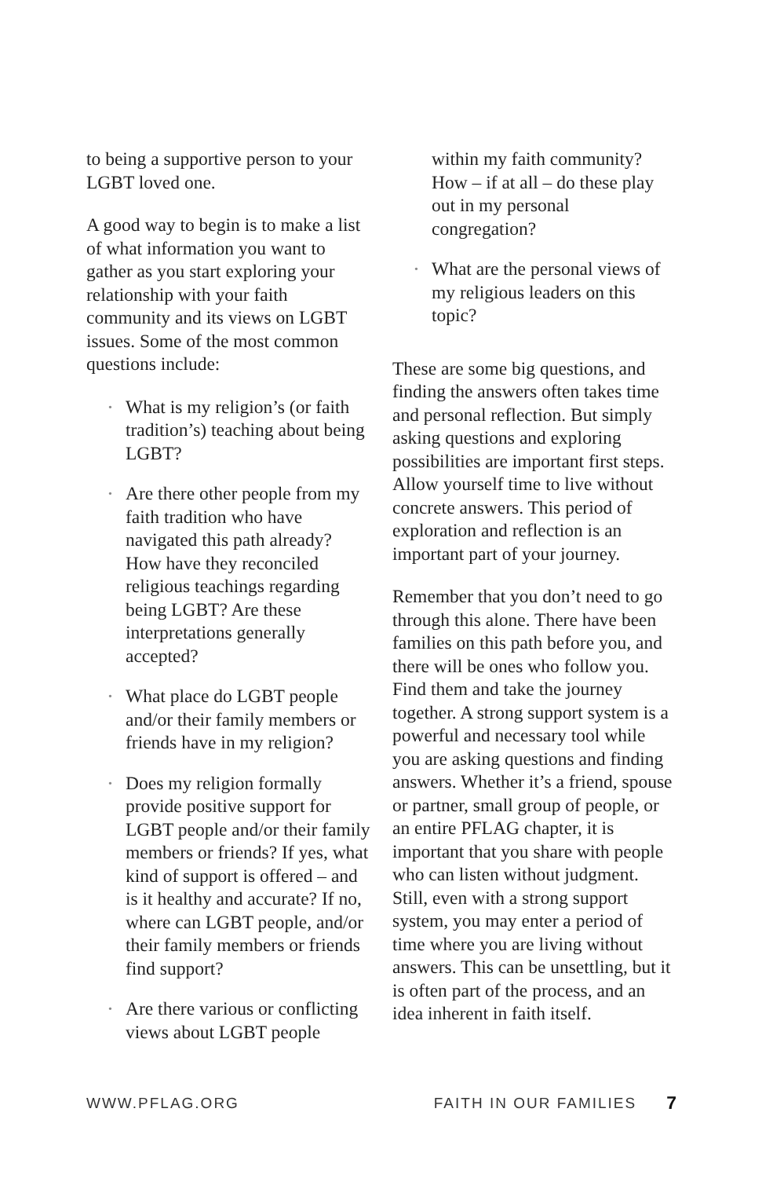to being a supportive person to your LGBT loved one.
A good way to begin is to make a list of what information you want to gather as you start exploring your relationship with your faith community and its views on LGBT issues. Some of the most common questions include:
• What is my religion’s (or faith tradition’s) teaching about being LGBT?
• Are there other people from my faith tradition who have navigated this path already? How have they reconciled religious teachings regarding being LGBT? Are these interpretations generally accepted?
• What place do LGBT people and/or their family members or friends have in my religion?
• Does my religion formally provide positive support for LGBT people and/or their family members or friends? If yes, what kind of support is offered – and is it healthy and accurate? If no, where can LGBT people, and/or their family members or friends find support?
• Are there various or conflicting views about LGBT people
within my faith community? How – if at all – do these play out in my personal congregation?
• What are the personal views of my religious leaders on this topic?
These are some big questions, and finding the answers often takes time and personal reflection. But simply asking questions and exploring possibilities are important first steps. Allow yourself time to live without concrete answers. This period of exploration and reflection is an important part of your journey.
Remember that you don’t need to go through this alone. There have been families on this path before you, and there will be ones who follow you. Find them and take the journey together. A strong support system is a powerful and necessary tool while you are asking questions and finding answers. Whether it’s a friend, spouse or partner, small group of people, or an entire PFLAG chapter, it is important that you share with people who can listen without judgment. Still, even with a strong support system, you may enter a period of time where you are living without answers. This can be unsettling, but it is often part of the process, and an idea inherent in faith itself.
WWW.PFLAG.ORG FAITH IN OUR FAMILIES 7